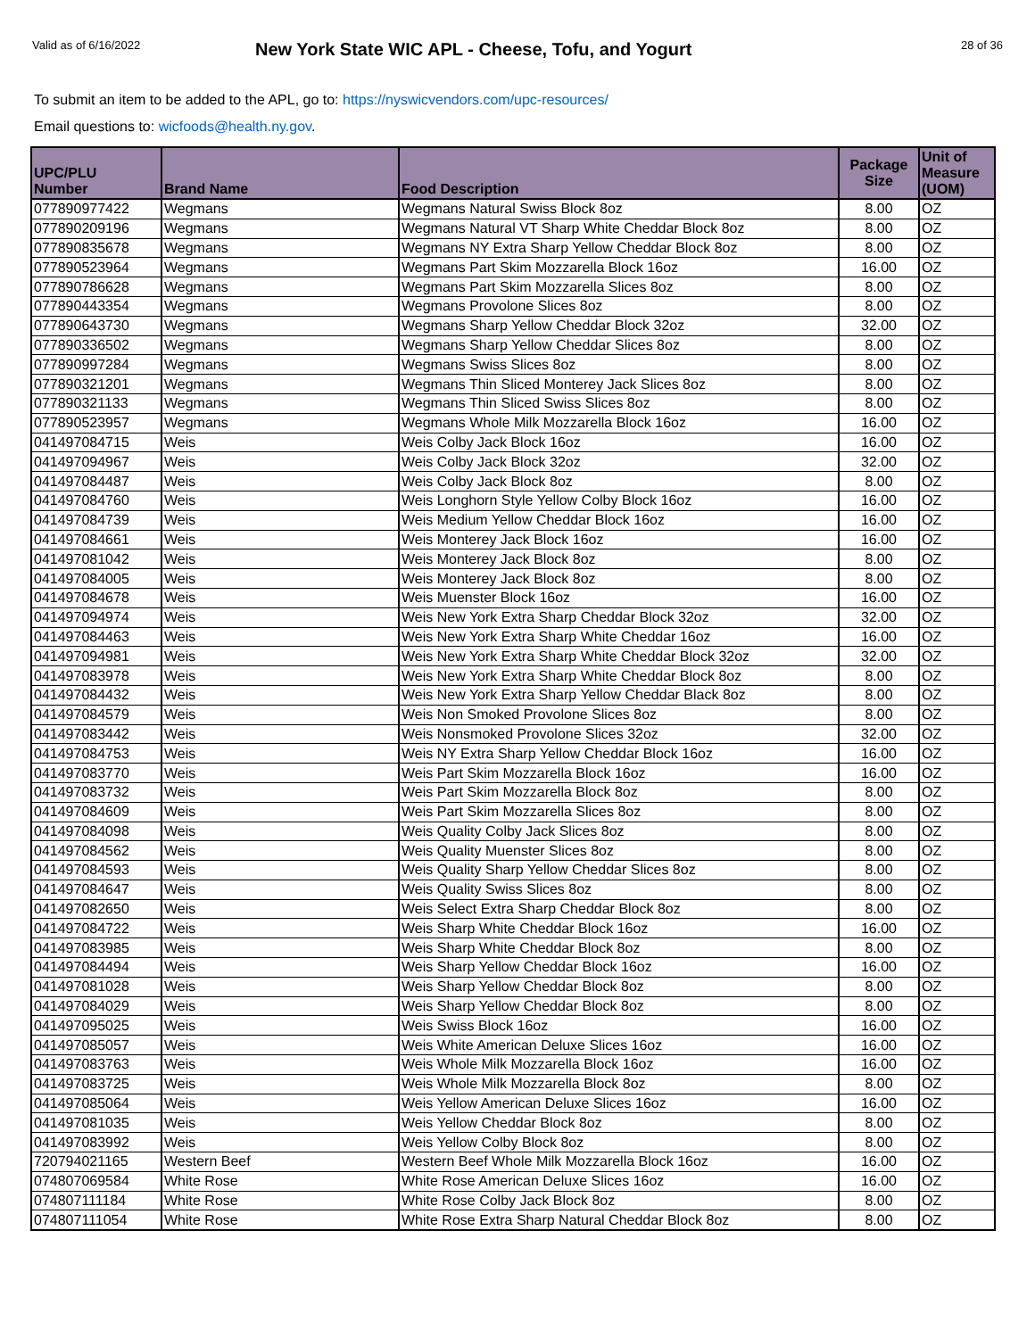Valid as of 6/16/2022
New York State WIC APL - Cheese, Tofu, and Yogurt
28 of 36
To submit an item to be added to the APL, go to: https://nyswicvendors.com/upc-resources/
Email questions to: wicfoods@health.ny.gov.
| UPC/PLU Number | Brand Name | Food Description | Package Size | Unit of Measure (UOM) |
| --- | --- | --- | --- | --- |
| 077890977422 | Wegmans | Wegmans Natural Swiss Block 8oz | 8.00 | OZ |
| 077890209196 | Wegmans | Wegmans Natural VT Sharp White Cheddar Block 8oz | 8.00 | OZ |
| 077890835678 | Wegmans | Wegmans NY Extra Sharp Yellow Cheddar Block 8oz | 8.00 | OZ |
| 077890523964 | Wegmans | Wegmans Part Skim Mozzarella Block 16oz | 16.00 | OZ |
| 077890786628 | Wegmans | Wegmans Part Skim Mozzarella Slices 8oz | 8.00 | OZ |
| 077890443354 | Wegmans | Wegmans Provolone Slices 8oz | 8.00 | OZ |
| 077890643730 | Wegmans | Wegmans Sharp Yellow Cheddar Block 32oz | 32.00 | OZ |
| 077890336502 | Wegmans | Wegmans Sharp Yellow Cheddar Slices 8oz | 8.00 | OZ |
| 077890997284 | Wegmans | Wegmans Swiss Slices 8oz | 8.00 | OZ |
| 077890321201 | Wegmans | Wegmans Thin Sliced Monterey Jack Slices 8oz | 8.00 | OZ |
| 077890321133 | Wegmans | Wegmans Thin Sliced Swiss Slices 8oz | 8.00 | OZ |
| 077890523957 | Wegmans | Wegmans Whole Milk Mozzarella Block 16oz | 16.00 | OZ |
| 041497084715 | Weis | Weis Colby Jack Block 16oz | 16.00 | OZ |
| 041497094967 | Weis | Weis Colby Jack Block 32oz | 32.00 | OZ |
| 041497084487 | Weis | Weis Colby Jack Block 8oz | 8.00 | OZ |
| 041497084760 | Weis | Weis Longhorn Style Yellow Colby Block 16oz | 16.00 | OZ |
| 041497084739 | Weis | Weis Medium Yellow Cheddar Block 16oz | 16.00 | OZ |
| 041497084661 | Weis | Weis Monterey Jack Block 16oz | 16.00 | OZ |
| 041497081042 | Weis | Weis Monterey Jack Block 8oz | 8.00 | OZ |
| 041497084005 | Weis | Weis Monterey Jack Block 8oz | 8.00 | OZ |
| 041497084678 | Weis | Weis Muenster Block 16oz | 16.00 | OZ |
| 041497094974 | Weis | Weis New York Extra Sharp Cheddar Block 32oz | 32.00 | OZ |
| 041497084463 | Weis | Weis New York Extra Sharp White Cheddar 16oz | 16.00 | OZ |
| 041497094981 | Weis | Weis New York Extra Sharp White Cheddar Block 32oz | 32.00 | OZ |
| 041497083978 | Weis | Weis New York Extra Sharp White Cheddar Block 8oz | 8.00 | OZ |
| 041497084432 | Weis | Weis New York Extra Sharp Yellow Cheddar Black 8oz | 8.00 | OZ |
| 041497084579 | Weis | Weis Non Smoked Provolone Slices 8oz | 8.00 | OZ |
| 041497083442 | Weis | Weis Nonsmoked Provolone Slices 32oz | 32.00 | OZ |
| 041497084753 | Weis | Weis NY Extra Sharp Yellow Cheddar Block 16oz | 16.00 | OZ |
| 041497083770 | Weis | Weis Part Skim Mozzarella Block 16oz | 16.00 | OZ |
| 041497083732 | Weis | Weis Part Skim Mozzarella Block 8oz | 8.00 | OZ |
| 041497084609 | Weis | Weis Part Skim Mozzarella Slices 8oz | 8.00 | OZ |
| 041497084098 | Weis | Weis Quality Colby Jack Slices 8oz | 8.00 | OZ |
| 041497084562 | Weis | Weis Quality Muenster Slices 8oz | 8.00 | OZ |
| 041497084593 | Weis | Weis Quality Sharp Yellow Cheddar Slices 8oz | 8.00 | OZ |
| 041497084647 | Weis | Weis Quality Swiss Slices 8oz | 8.00 | OZ |
| 041497082650 | Weis | Weis Select Extra Sharp Cheddar Block 8oz | 8.00 | OZ |
| 041497084722 | Weis | Weis Sharp White Cheddar Block 16oz | 16.00 | OZ |
| 041497083985 | Weis | Weis Sharp White Cheddar Block 8oz | 8.00 | OZ |
| 041497084494 | Weis | Weis Sharp Yellow Cheddar Block 16oz | 16.00 | OZ |
| 041497081028 | Weis | Weis Sharp Yellow Cheddar Block 8oz | 8.00 | OZ |
| 041497084029 | Weis | Weis Sharp Yellow Cheddar Block 8oz | 8.00 | OZ |
| 041497095025 | Weis | Weis Swiss Block 16oz | 16.00 | OZ |
| 041497085057 | Weis | Weis White American Deluxe Slices 16oz | 16.00 | OZ |
| 041497083763 | Weis | Weis Whole Milk Mozzarella Block 16oz | 16.00 | OZ |
| 041497083725 | Weis | Weis Whole Milk Mozzarella Block 8oz | 8.00 | OZ |
| 041497085064 | Weis | Weis Yellow American Deluxe Slices 16oz | 16.00 | OZ |
| 041497081035 | Weis | Weis Yellow Cheddar Block 8oz | 8.00 | OZ |
| 041497083992 | Weis | Weis Yellow Colby Block 8oz | 8.00 | OZ |
| 720794021165 | Western Beef | Western Beef Whole Milk Mozzarella Block 16oz | 16.00 | OZ |
| 074807069584 | White Rose | White Rose American Deluxe Slices 16oz | 16.00 | OZ |
| 074807111184 | White Rose | White Rose Colby Jack Block 8oz | 8.00 | OZ |
| 074807111054 | White Rose | White Rose Extra Sharp Natural Cheddar Block 8oz | 8.00 | OZ |